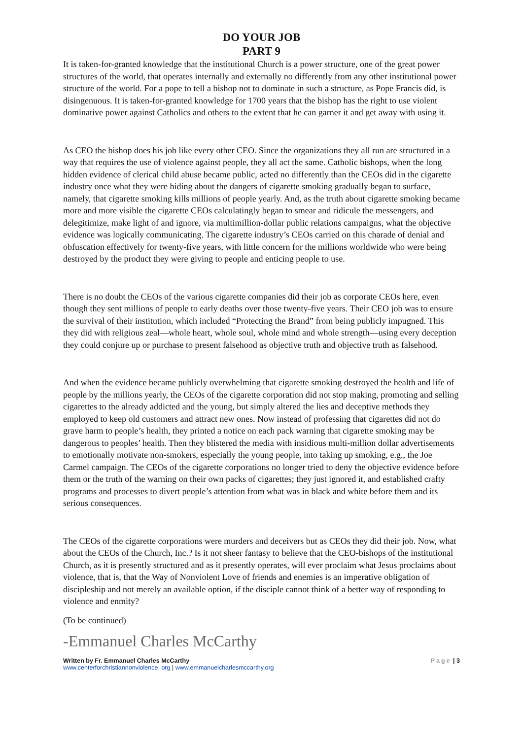DO YOUR JOB
PART 9
It is taken-for-granted knowledge that the institutional Church is a power structure, one of the great power structures of the world, that operates internally and externally no differently from any other institutional power structure of the world. For a pope to tell a bishop not to dominate in such a structure, as Pope Francis did, is disingenuous. It is taken-for-granted knowledge for 1700 years that the bishop has the right to use violent dominative power against Catholics and others to the extent that he can garner it and get away with using it.
As CEO the bishop does his job like every other CEO. Since the organizations they all run are structured in a way that requires the use of violence against people, they all act the same. Catholic bishops, when the long hidden evidence of clerical child abuse became public, acted no differently than the CEOs did in the cigarette industry once what they were hiding about the dangers of cigarette smoking gradually began to surface, namely, that cigarette smoking kills millions of people yearly. And, as the truth about cigarette smoking became more and more visible the cigarette CEOs calculatingly began to smear and ridicule the messengers, and delegitimize, make light of and ignore, via multimillion-dollar public relations campaigns, what the objective evidence was logically communicating. The cigarette industry’s CEOs carried on this charade of denial and obfuscation effectively for twenty-five years, with little concern for the millions worldwide who were being destroyed by the product they were giving to people and enticing people to use.
There is no doubt the CEOs of the various cigarette companies did their job as corporate CEOs here, even though they sent millions of people to early deaths over those twenty-five years. Their CEO job was to ensure the survival of their institution, which included “Protecting the Brand” from being publicly impugned. This they did with religious zeal—whole heart, whole soul, whole mind and whole strength—using every deception they could conjure up or purchase to present falsehood as objective truth and objective truth as falsehood.
And when the evidence became publicly overwhelming that cigarette smoking destroyed the health and life of people by the millions yearly, the CEOs of the cigarette corporation did not stop making, promoting and selling cigarettes to the already addicted and the young, but simply altered the lies and deceptive methods they employed to keep old customers and attract new ones. Now instead of professing that cigarettes did not do grave harm to people’s health, they printed a notice on each pack warning that cigarette smoking may be dangerous to peoples’ health. Then they blistered the media with insidious multi-million dollar advertisements to emotionally motivate non-smokers, especially the young people, into taking up smoking, e.g., the Joe Carmel campaign. The CEOs of the cigarette corporations no longer tried to deny the objective evidence before them or the truth of the warning on their own packs of cigarettes; they just ignored it, and established crafty programs and processes to divert people’s attention from what was in black and white before them and its serious consequences.
The CEOs of the cigarette corporations were murders and deceivers but as CEOs they did their job. Now, what about the CEOs of the Church, Inc.? Is it not sheer fantasy to believe that the CEO-bishops of the institutional Church, as it is presently structured and as it presently operates, will ever proclaim what Jesus proclaims about violence, that is, that the Way of Nonviolent Love of friends and enemies is an imperative obligation of discipleship and not merely an available option, if the disciple cannot think of a better way of responding to violence and enmity?
(To be continued)
-Emmanuel Charles McCarthy
Written by Fr. Emmanuel Charles McCarthy
www.centerforchristiannonviolence. org | www.emmanuelcharlesmccarthy.org
Page | 3